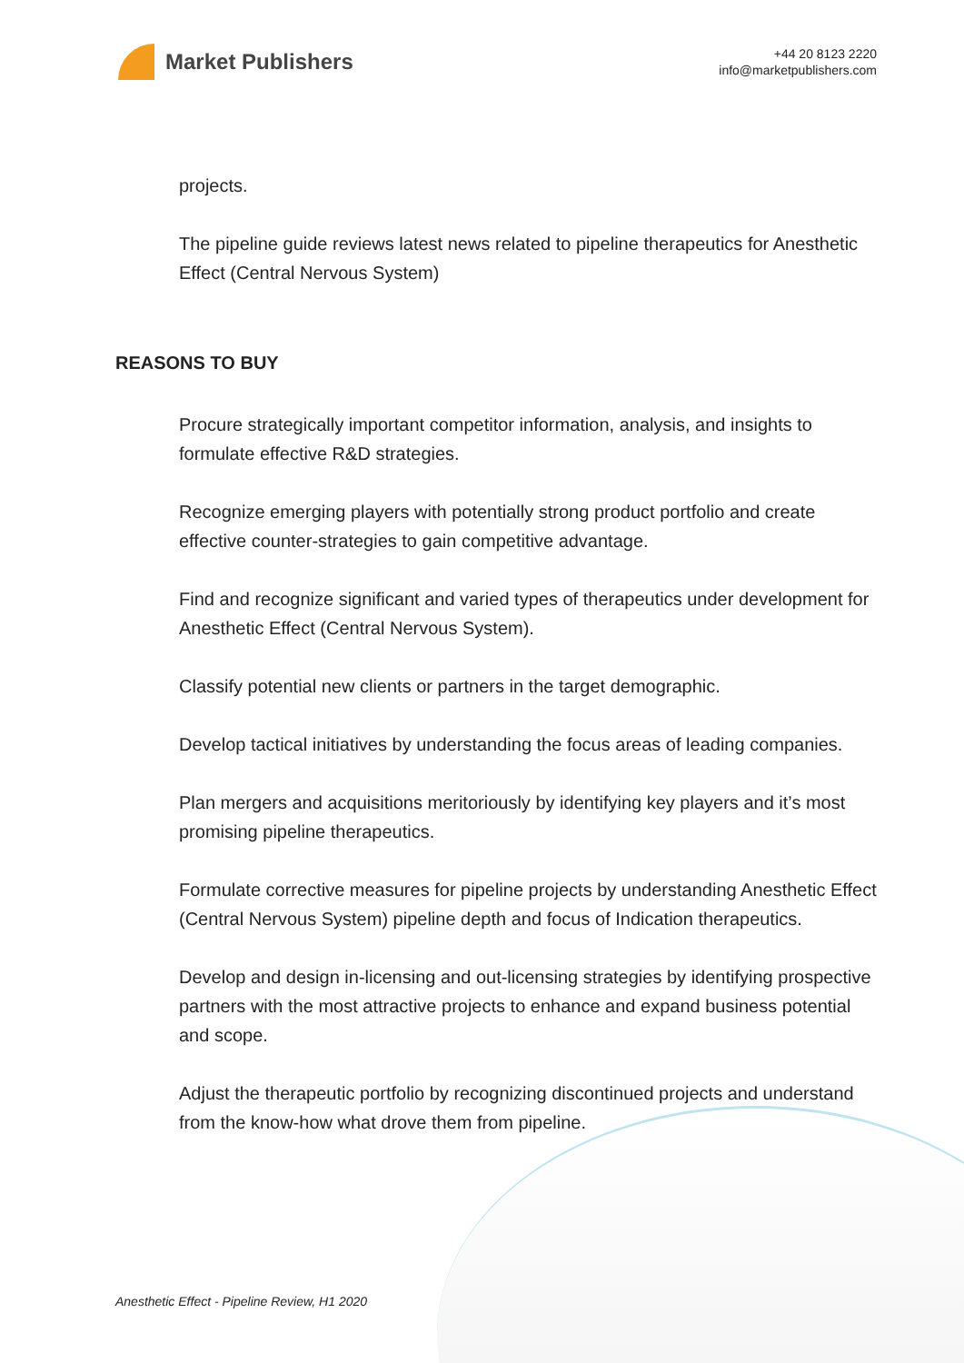Market Publishers
+44 20 8123 2220
info@marketpublishers.com
projects.
The pipeline guide reviews latest news related to pipeline therapeutics for Anesthetic Effect (Central Nervous System)
REASONS TO BUY
Procure strategically important competitor information, analysis, and insights to formulate effective R&D strategies.
Recognize emerging players with potentially strong product portfolio and create effective counter-strategies to gain competitive advantage.
Find and recognize significant and varied types of therapeutics under development for Anesthetic Effect (Central Nervous System).
Classify potential new clients or partners in the target demographic.
Develop tactical initiatives by understanding the focus areas of leading companies.
Plan mergers and acquisitions meritoriously by identifying key players and it’s most promising pipeline therapeutics.
Formulate corrective measures for pipeline projects by understanding Anesthetic Effect (Central Nervous System) pipeline depth and focus of Indication therapeutics.
Develop and design in-licensing and out-licensing strategies by identifying prospective partners with the most attractive projects to enhance and expand business potential and scope.
Adjust the therapeutic portfolio by recognizing discontinued projects and understand from the know-how what drove them from pipeline.
Anesthetic Effect - Pipeline Review, H1 2020